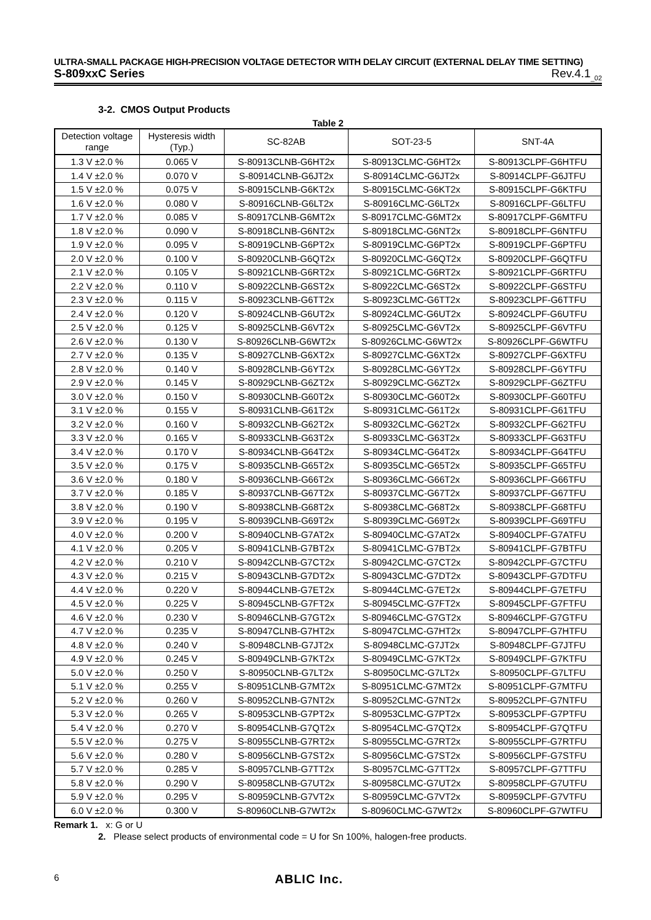ULTRA-SMALL PACKAGE HIGH-PRECISION VOLTAGE DETECTOR WITH DELAY CIRCUIT (EXTERNAL DELAY TIME SETTING)
S-809xxC Series Rev.4.1<sub>_02</sub>
3-2. CMOS Output Products
Table 2
| Detection voltage range | Hysteresis width (Typ.) | SC-82AB | SOT-23-5 | SNT-4A |
| --- | --- | --- | --- | --- |
| 1.3 V ±2.0 % | 0.065 V | S-80913CLNB-G6HT2x | S-80913CLMC-G6HT2x | S-80913CLPF-G6HTFU |
| 1.4 V ±2.0 % | 0.070 V | S-80914CLNB-G6JT2x | S-80914CLMC-G6JT2x | S-80914CLPF-G6JTFU |
| 1.5 V ±2.0 % | 0.075 V | S-80915CLNB-G6KT2x | S-80915CLMC-G6KT2x | S-80915CLPF-G6KTFU |
| 1.6 V ±2.0 % | 0.080 V | S-80916CLNB-G6LT2x | S-80916CLMC-G6LT2x | S-80916CLPF-G6LTFU |
| 1.7 V ±2.0 % | 0.085 V | S-80917CLNB-G6MT2x | S-80917CLMC-G6MT2x | S-80917CLPF-G6MTFU |
| 1.8 V ±2.0 % | 0.090 V | S-80918CLNB-G6NT2x | S-80918CLMC-G6NT2x | S-80918CLPF-G6NTFU |
| 1.9 V ±2.0 % | 0.095 V | S-80919CLNB-G6PT2x | S-80919CLMC-G6PT2x | S-80919CLPF-G6PTFU |
| 2.0 V ±2.0 % | 0.100 V | S-80920CLNB-G6QT2x | S-80920CLMC-G6QT2x | S-80920CLPF-G6QTFU |
| 2.1 V ±2.0 % | 0.105 V | S-80921CLNB-G6RT2x | S-80921CLMC-G6RT2x | S-80921CLPF-G6RTFU |
| 2.2 V ±2.0 % | 0.110 V | S-80922CLNB-G6ST2x | S-80922CLMC-G6ST2x | S-80922CLPF-G6STFU |
| 2.3 V ±2.0 % | 0.115 V | S-80923CLNB-G6TT2x | S-80923CLMC-G6TT2x | S-80923CLPF-G6TTFU |
| 2.4 V ±2.0 % | 0.120 V | S-80924CLNB-G6UT2x | S-80924CLMC-G6UT2x | S-80924CLPF-G6UTFU |
| 2.5 V ±2.0 % | 0.125 V | S-80925CLNB-G6VT2x | S-80925CLMC-G6VT2x | S-80925CLPF-G6VTFU |
| 2.6 V ±2.0 % | 0.130 V | S-80926CLNB-G6WT2x | S-80926CLMC-G6WT2x | S-80926CLPF-G6WTFU |
| 2.7 V ±2.0 % | 0.135 V | S-80927CLNB-G6XT2x | S-80927CLMC-G6XT2x | S-80927CLPF-G6XTFU |
| 2.8 V ±2.0 % | 0.140 V | S-80928CLNB-G6YT2x | S-80928CLMC-G6YT2x | S-80928CLPF-G6YTFU |
| 2.9 V ±2.0 % | 0.145 V | S-80929CLNB-G6ZT2x | S-80929CLMC-G6ZT2x | S-80929CLPF-G6ZTFU |
| 3.0 V ±2.0 % | 0.150 V | S-80930CLNB-G60T2x | S-80930CLMC-G60T2x | S-80930CLPF-G60TFU |
| 3.1 V ±2.0 % | 0.155 V | S-80931CLNB-G61T2x | S-80931CLMC-G61T2x | S-80931CLPF-G61TFU |
| 3.2 V ±2.0 % | 0.160 V | S-80932CLNB-G62T2x | S-80932CLMC-G62T2x | S-80932CLPF-G62TFU |
| 3.3 V ±2.0 % | 0.165 V | S-80933CLNB-G63T2x | S-80933CLMC-G63T2x | S-80933CLPF-G63TFU |
| 3.4 V ±2.0 % | 0.170 V | S-80934CLNB-G64T2x | S-80934CLMC-G64T2x | S-80934CLPF-G64TFU |
| 3.5 V ±2.0 % | 0.175 V | S-80935CLNB-G65T2x | S-80935CLMC-G65T2x | S-80935CLPF-G65TFU |
| 3.6 V ±2.0 % | 0.180 V | S-80936CLNB-G66T2x | S-80936CLMC-G66T2x | S-80936CLPF-G66TFU |
| 3.7 V ±2.0 % | 0.185 V | S-80937CLNB-G67T2x | S-80937CLMC-G67T2x | S-80937CLPF-G67TFU |
| 3.8 V ±2.0 % | 0.190 V | S-80938CLNB-G68T2x | S-80938CLMC-G68T2x | S-80938CLPF-G68TFU |
| 3.9 V ±2.0 % | 0.195 V | S-80939CLNB-G69T2x | S-80939CLMC-G69T2x | S-80939CLPF-G69TFU |
| 4.0 V ±2.0 % | 0.200 V | S-80940CLNB-G7AT2x | S-80940CLMC-G7AT2x | S-80940CLPF-G7ATFU |
| 4.1 V ±2.0 % | 0.205 V | S-80941CLNB-G7BT2x | S-80941CLMC-G7BT2x | S-80941CLPF-G7BTFU |
| 4.2 V ±2.0 % | 0.210 V | S-80942CLNB-G7CT2x | S-80942CLMC-G7CT2x | S-80942CLPF-G7CTFU |
| 4.3 V ±2.0 % | 0.215 V | S-80943CLNB-G7DT2x | S-80943CLMC-G7DT2x | S-80943CLPF-G7DTFU |
| 4.4 V ±2.0 % | 0.220 V | S-80944CLNB-G7ET2x | S-80944CLMC-G7ET2x | S-80944CLPF-G7ETFU |
| 4.5 V ±2.0 % | 0.225 V | S-80945CLNB-G7FT2x | S-80945CLMC-G7FT2x | S-80945CLPF-G7FTFU |
| 4.6 V ±2.0 % | 0.230 V | S-80946CLNB-G7GT2x | S-80946CLMC-G7GT2x | S-80946CLPF-G7GTFU |
| 4.7 V ±2.0 % | 0.235 V | S-80947CLNB-G7HT2x | S-80947CLMC-G7HT2x | S-80947CLPF-G7HTFU |
| 4.8 V ±2.0 % | 0.240 V | S-80948CLNB-G7JT2x | S-80948CLMC-G7JT2x | S-80948CLPF-G7JTFU |
| 4.9 V ±2.0 % | 0.245 V | S-80949CLNB-G7KT2x | S-80949CLMC-G7KT2x | S-80949CLPF-G7KTFU |
| 5.0 V ±2.0 % | 0.250 V | S-80950CLNB-G7LT2x | S-80950CLMC-G7LT2x | S-80950CLPF-G7LTFU |
| 5.1 V ±2.0 % | 0.255 V | S-80951CLNB-G7MT2x | S-80951CLMC-G7MT2x | S-80951CLPF-G7MTFU |
| 5.2 V ±2.0 % | 0.260 V | S-80952CLNB-G7NT2x | S-80952CLMC-G7NT2x | S-80952CLPF-G7NTFU |
| 5.3 V ±2.0 % | 0.265 V | S-80953CLNB-G7PT2x | S-80953CLMC-G7PT2x | S-80953CLPF-G7PTFU |
| 5.4 V ±2.0 % | 0.270 V | S-80954CLNB-G7QT2x | S-80954CLMC-G7QT2x | S-80954CLPF-G7QTFU |
| 5.5 V ±2.0 % | 0.275 V | S-80955CLNB-G7RT2x | S-80955CLMC-G7RT2x | S-80955CLPF-G7RTFU |
| 5.6 V ±2.0 % | 0.280 V | S-80956CLNB-G7ST2x | S-80956CLMC-G7ST2x | S-80956CLPF-G7STFU |
| 5.7 V ±2.0 % | 0.285 V | S-80957CLNB-G7TT2x | S-80957CLMC-G7TT2x | S-80957CLPF-G7TTFU |
| 5.8 V ±2.0 % | 0.290 V | S-80958CLNB-G7UT2x | S-80958CLMC-G7UT2x | S-80958CLPF-G7UTFU |
| 5.9 V ±2.0 % | 0.295 V | S-80959CLNB-G7VT2x | S-80959CLMC-G7VT2x | S-80959CLPF-G7VTFU |
| 6.0 V ±2.0 % | 0.300 V | S-80960CLNB-G7WT2x | S-80960CLMC-G7WT2x | S-80960CLPF-G7WTFU |
Remark 1. x: G or U
2. Please select products of environmental code = U for Sn 100%, halogen-free products.
6 ABLIC Inc.